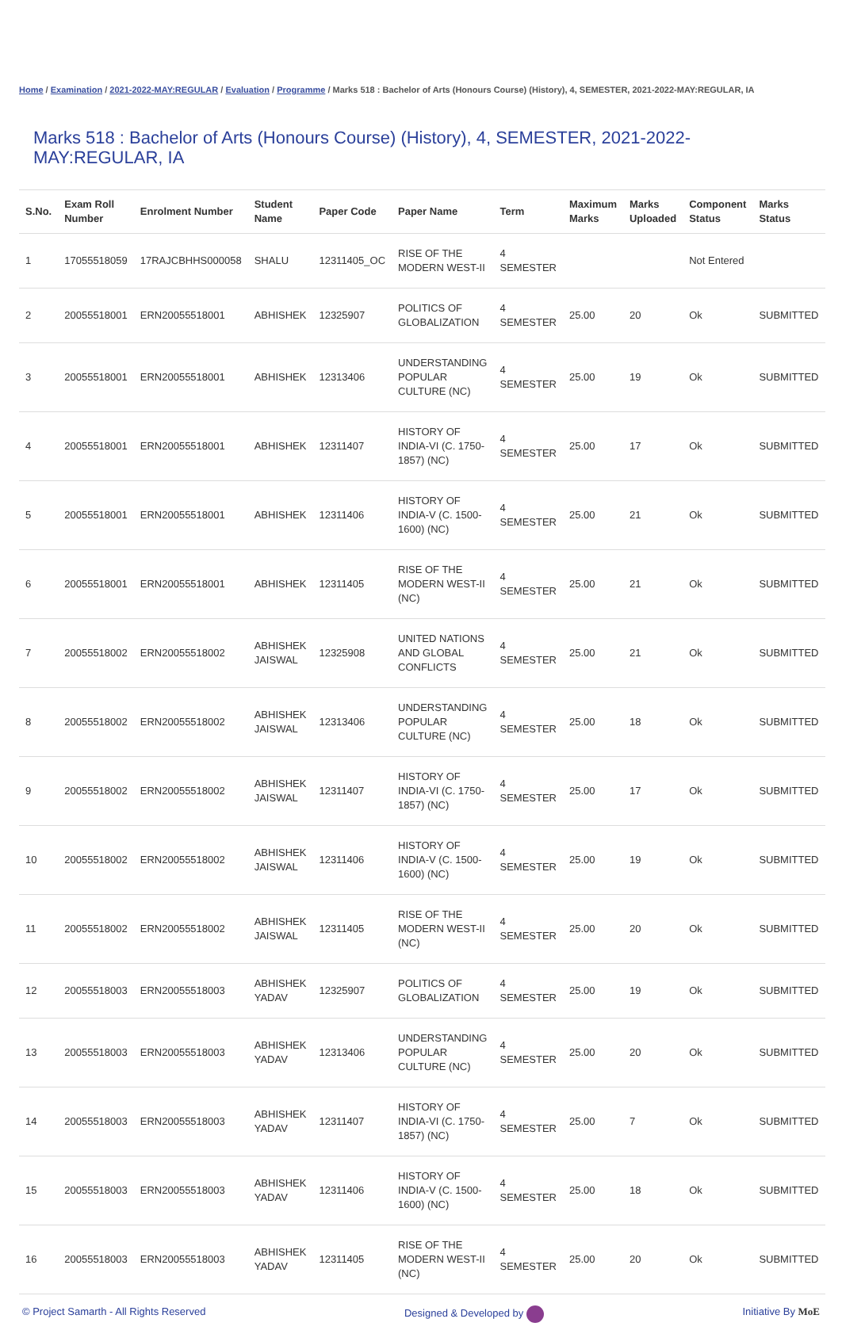Home / Examination / 2021-2022-MAY:REGULAR / Evaluation / Programme / Marks 518 : Bachelor of Arts (Honours Course) (History), 4, SEMESTER, 2021-2022-MAY:REGULAR, IA
Marks 518 : Bachelor of Arts (Honours Course) (History), 4, SEMESTER, 2021-2022-MAY:REGULAR, IA
| S.No. | Exam Roll Number | Enrolment Number | Student Name | Paper Code | Paper Name | Term | Maximum Marks | Marks Uploaded | Component Status | Marks Status |
| --- | --- | --- | --- | --- | --- | --- | --- | --- | --- | --- |
| 1 | 17055518059 | 17RAJCBHHS000058 | SHALU | 12311405_OC | RISE OF THE MODERN WEST-II | 4 SEMESTER | | | Not Entered | |
| 2 | 20055518001 | ERN20055518001 | ABHISHEK | 12325907 | POLITICS OF GLOBALIZATION | 4 SEMESTER | 25.00 | 20 | Ok | SUBMITTED |
| 3 | 20055518001 | ERN20055518001 | ABHISHEK | 12313406 | UNDERSTANDING POPULAR CULTURE (NC) | 4 SEMESTER | 25.00 | 19 | Ok | SUBMITTED |
| 4 | 20055518001 | ERN20055518001 | ABHISHEK | 12311407 | HISTORY OF INDIA-VI (C. 1750-1857) (NC) | 4 SEMESTER | 25.00 | 17 | Ok | SUBMITTED |
| 5 | 20055518001 | ERN20055518001 | ABHISHEK | 12311406 | HISTORY OF INDIA-V (C. 1500-1600) (NC) | 4 SEMESTER | 25.00 | 21 | Ok | SUBMITTED |
| 6 | 20055518001 | ERN20055518001 | ABHISHEK | 12311405 | RISE OF THE MODERN WEST-II (NC) | 4 SEMESTER | 25.00 | 21 | Ok | SUBMITTED |
| 7 | 20055518002 | ERN20055518002 | ABHISHEK JAISWAL | 12325908 | UNITED NATIONS AND GLOBAL CONFLICTS | 4 SEMESTER | 25.00 | 21 | Ok | SUBMITTED |
| 8 | 20055518002 | ERN20055518002 | ABHISHEK JAISWAL | 12313406 | UNDERSTANDING POPULAR CULTURE (NC) | 4 SEMESTER | 25.00 | 18 | Ok | SUBMITTED |
| 9 | 20055518002 | ERN20055518002 | ABHISHEK JAISWAL | 12311407 | HISTORY OF INDIA-VI (C. 1750-1857) (NC) | 4 SEMESTER | 25.00 | 17 | Ok | SUBMITTED |
| 10 | 20055518002 | ERN20055518002 | ABHISHEK JAISWAL | 12311406 | HISTORY OF INDIA-V (C. 1500-1600) (NC) | 4 SEMESTER | 25.00 | 19 | Ok | SUBMITTED |
| 11 | 20055518002 | ERN20055518002 | ABHISHEK JAISWAL | 12311405 | RISE OF THE MODERN WEST-II (NC) | 4 SEMESTER | 25.00 | 20 | Ok | SUBMITTED |
| 12 | 20055518003 | ERN20055518003 | ABHISHEK YADAV | 12325907 | POLITICS OF GLOBALIZATION | 4 SEMESTER | 25.00 | 19 | Ok | SUBMITTED |
| 13 | 20055518003 | ERN20055518003 | ABHISHEK YADAV | 12313406 | UNDERSTANDING POPULAR CULTURE (NC) | 4 SEMESTER | 25.00 | 20 | Ok | SUBMITTED |
| 14 | 20055518003 | ERN20055518003 | ABHISHEK YADAV | 12311407 | HISTORY OF INDIA-VI (C. 1750-1857) (NC) | 4 SEMESTER | 25.00 | 7 | Ok | SUBMITTED |
| 15 | 20055518003 | ERN20055518003 | ABHISHEK YADAV | 12311406 | HISTORY OF INDIA-V (C. 1500-1600) (NC) | 4 SEMESTER | 25.00 | 18 | Ok | SUBMITTED |
| 16 | 20055518003 | ERN20055518003 | ABHISHEK YADAV | 12311405 | RISE OF THE MODERN WEST-II (NC) | 4 SEMESTER | 25.00 | 20 | Ok | SUBMITTED |
© Project Samarth - All Rights Reserved Designed & Developed by Initiative By MoE